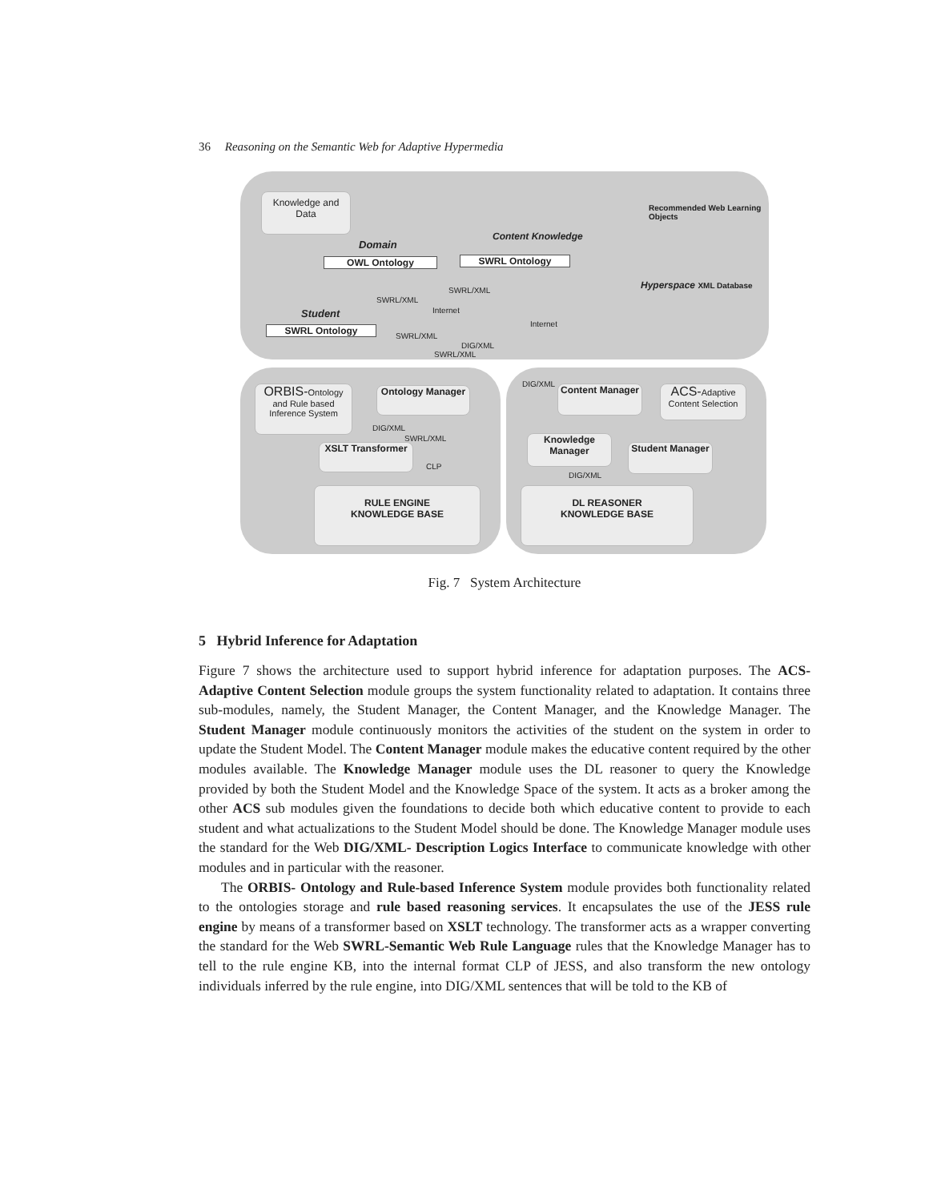36 Reasoning on the Semantic Web for Adaptive Hypermedia
Knowledge and Data
Domain
OWL Ontology
Content Knowledge
SWRL Ontology
Recommended Web Learning Objects
Hyperspace XML Database
Student
SWRL Ontology
SWRL/XML
Internet
SWRL/XML
SWRL/XML
Internet
DIG/XML
SWRL/XML
ORBIS-Ontology and Rule based Inference System
Ontology Manager
DIG/XML
SWRL/XML
XSLT Transformer
CLP
RULE ENGINE
KNOWLEDGE BASE
DIG/XML
Content Manager
ACS-Adaptive Content Selection
Knowledge Manager
Student Manager
DIG/XML
DL REASONER
KNOWLEDGE BASE
Fig. 7 System Architecture
5 Hybrid Inference for Adaptation
Figure 7 shows the architecture used to support hybrid inference for adaptation purposes. The ACS- Adaptive Content Selection module groups the system functionality related to adaptation. It contains three sub-modules, namely, the Student Manager, the Content Manager, and the Knowledge Manager. The Student Manager module continuously monitors the activities of the student on the system in order to update the Student Model. The Content Manager module makes the educative content required by the other modules available. The Knowledge Manager module uses the DL reasoner to query the Knowledge provided by both the Student Model and the Knowledge Space of the system. It acts as a broker among the other ACS sub modules given the foundations to decide both which educative content to provide to each student and what actualizations to the Student Model should be done. The Knowledge Manager module uses the standard for the Web DIG/XML- Description Logics Interface to communicate knowledge with other modules and in particular with the reasoner.
The ORBIS- Ontology and Rule-based Inference System module provides both functionality related to the ontologies storage and rule based reasoning services. It encapsulates the use of the JESS rule engine by means of a transformer based on XSLT technology. The transformer acts as a wrapper converting the standard for the Web SWRL-Semantic Web Rule Language rules that the Knowledge Manager has to tell to the rule engine KB, into the internal format CLP of JESS, and also transform the new ontology individuals inferred by the rule engine, into DIG/XML sentences that will be told to the KB of